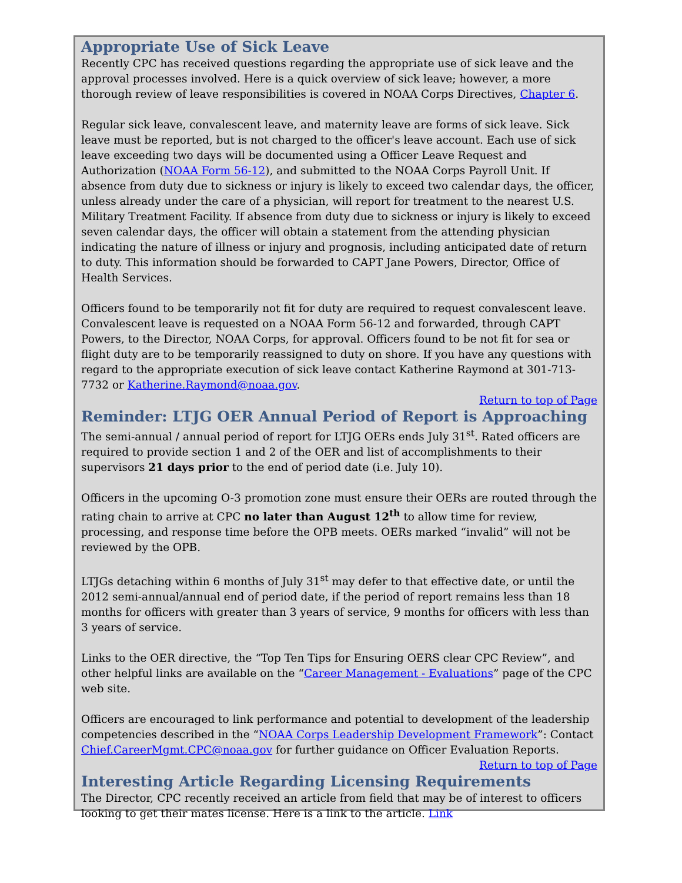Appropriate Use of Sick Leave
Recently CPC has received questions regarding the appropriate use of sick leave and the approval processes involved. Here is a quick overview of sick leave; however, a more thorough review of leave responsibilities is covered in NOAA Corps Directives, Chapter 6.
Regular sick leave, convalescent leave, and maternity leave are forms of sick leave. Sick leave must be reported, but is not charged to the officer's leave account. Each use of sick leave exceeding two days will be documented using a Officer Leave Request and Authorization (NOAA Form 56-12), and submitted to the NOAA Corps Payroll Unit. If absence from duty due to sickness or injury is likely to exceed two calendar days, the officer, unless already under the care of a physician, will report for treatment to the nearest U.S. Military Treatment Facility. If absence from duty due to sickness or injury is likely to exceed seven calendar days, the officer will obtain a statement from the attending physician indicating the nature of illness or injury and prognosis, including anticipated date of return to duty. This information should be forwarded to CAPT Jane Powers, Director, Office of Health Services.
Officers found to be temporarily not fit for duty are required to request convalescent leave. Convalescent leave is requested on a NOAA Form 56-12 and forwarded, through CAPT Powers, to the Director, NOAA Corps, for approval. Officers found to be not fit for sea or flight duty are to be temporarily reassigned to duty on shore. If you have any questions with regard to the appropriate execution of sick leave contact Katherine Raymond at 301-713-7732 or Katherine.Raymond@noaa.gov.
Return to top of Page
Reminder: LTJG OER Annual Period of Report is Approaching
The semi-annual / annual period of report for LTJG OERs ends July 31<sup>st</sup>. Rated officers are required to provide section 1 and 2 of the OER and list of accomplishments to their supervisors 21 days prior to the end of period date (i.e. July 10).
Officers in the upcoming O-3 promotion zone must ensure their OERs are routed through the rating chain to arrive at CPC no later than August 12<sup>th</sup> to allow time for review, processing, and response time before the OPB meets. OERs marked “invalid” will not be reviewed by the OPB.
LTJGs detaching within 6 months of July 31<sup>st</sup> may defer to that effective date, or until the 2012 semi-annual/annual end of period date, if the period of report remains less than 18 months for officers with greater than 3 years of service, 9 months for officers with less than 3 years of service.
Links to the OER directive, the “Top Ten Tips for Ensuring OERS clear CPC Review”, and other helpful links are available on the “Career Management - Evaluations” page of the CPC web site.
Officers are encouraged to link performance and potential to development of the leadership competencies described in the “NOAA Corps Leadership Development Framework”: Contact Chief.CareerMgmt.CPC@noaa.gov for further guidance on Officer Evaluation Reports.
Return to top of Page
Interesting Article Regarding Licensing Requirements
The Director, CPC recently received an article from field that may be of interest to officers looking to get their mates license. Here is a link to the article. Link